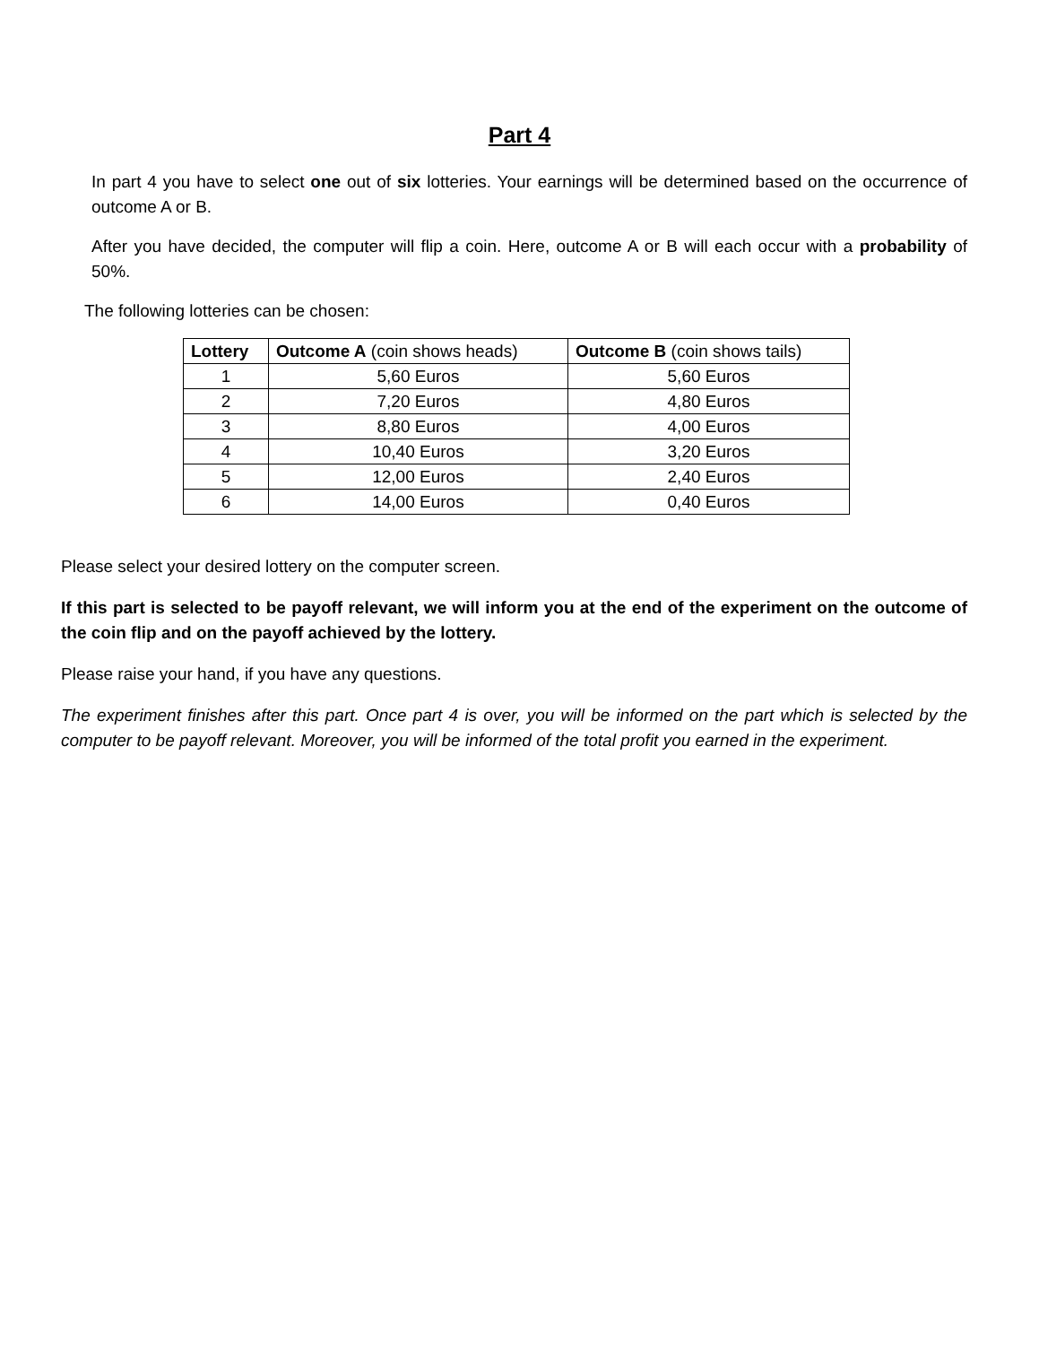Part 4
In part 4 you have to select one out of six lotteries. Your earnings will be determined based on the occurrence of outcome A or B.
After you have decided, the computer will flip a coin. Here, outcome A or B will each occur with a probability of 50%.
The following lotteries can be chosen:
| Lottery | Outcome A (coin shows heads) | Outcome B (coin shows tails) |
| --- | --- | --- |
| 1 | 5,60 Euros | 5,60 Euros |
| 2 | 7,20 Euros | 4,80 Euros |
| 3 | 8,80 Euros | 4,00 Euros |
| 4 | 10,40 Euros | 3,20 Euros |
| 5 | 12,00 Euros | 2,40 Euros |
| 6 | 14,00 Euros | 0,40 Euros |
Please select your desired lottery on the computer screen.
If this part is selected to be payoff relevant, we will inform you at the end of the experiment on the outcome of the coin flip and on the payoff achieved by the lottery.
Please raise your hand, if you have any questions.
The experiment finishes after this part. Once part 4 is over, you will be informed on the part which is selected by the computer to be payoff relevant. Moreover, you will be informed of the total profit you earned in the experiment.